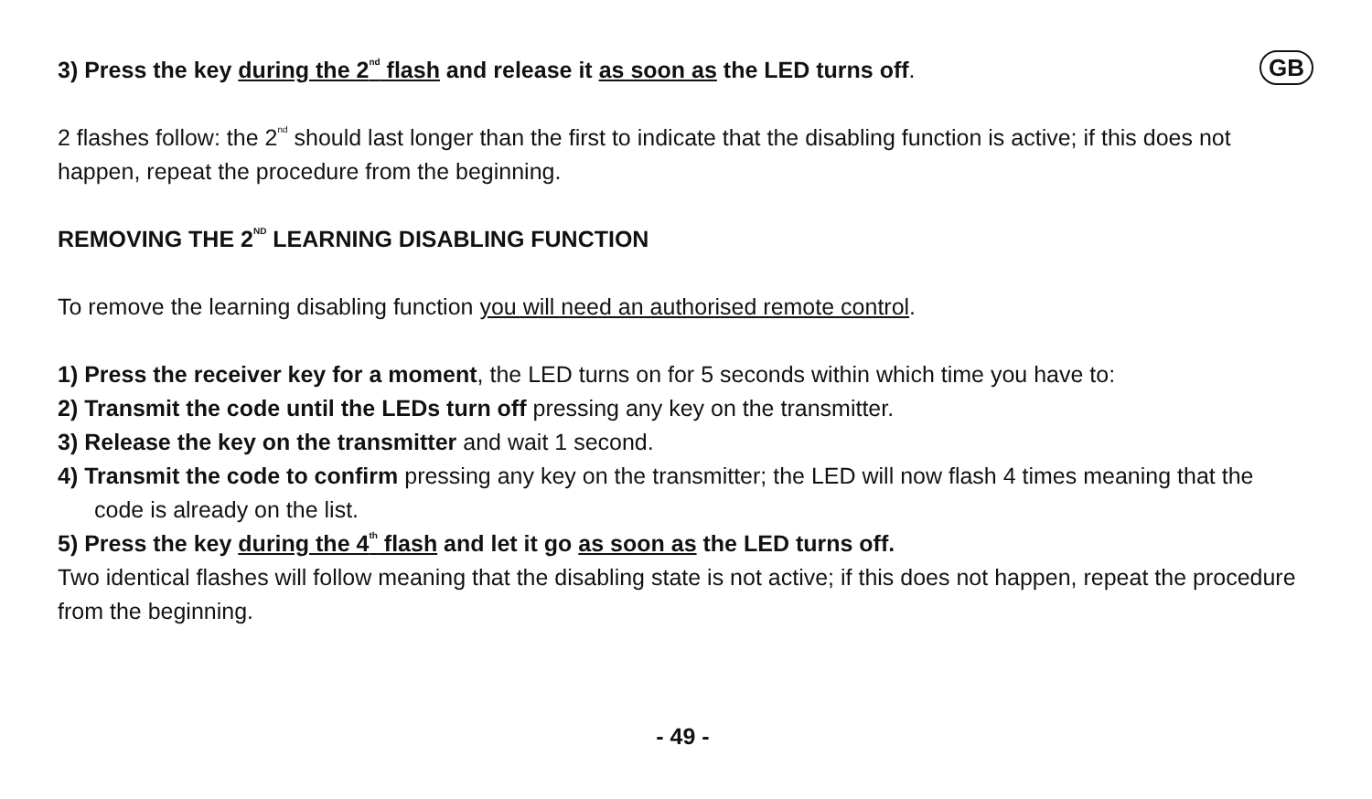3) Press the key during the 2<sup>nd</sup> flash and release it as soon as the LED turns off.
GB
2 flashes follow: the 2<sup>nd</sup> should last longer than the first to indicate that the disabling function is active; if this does not happen, repeat the procedure from the beginning.
REMOVING THE 2<sup>ND</sup> LEARNING DISABLING FUNCTION
To remove the learning disabling function you will need an authorised remote control.
1) Press the receiver key for a moment, the LED turns on for 5 seconds within which time you have to:
2) Transmit the code until the LEDs turn off pressing any key on the transmitter.
3) Release the key on the transmitter and wait 1 second.
4) Transmit the code to confirm pressing any key on the transmitter; the LED will now flash 4 times meaning that the code is already on the list.
5) Press the key during the 4<sup>th</sup> flash and let it go as soon as the LED turns off.
Two identical flashes will follow meaning that the disabling state is not active; if this does not happen, repeat the procedure from the beginning.
- 49 -